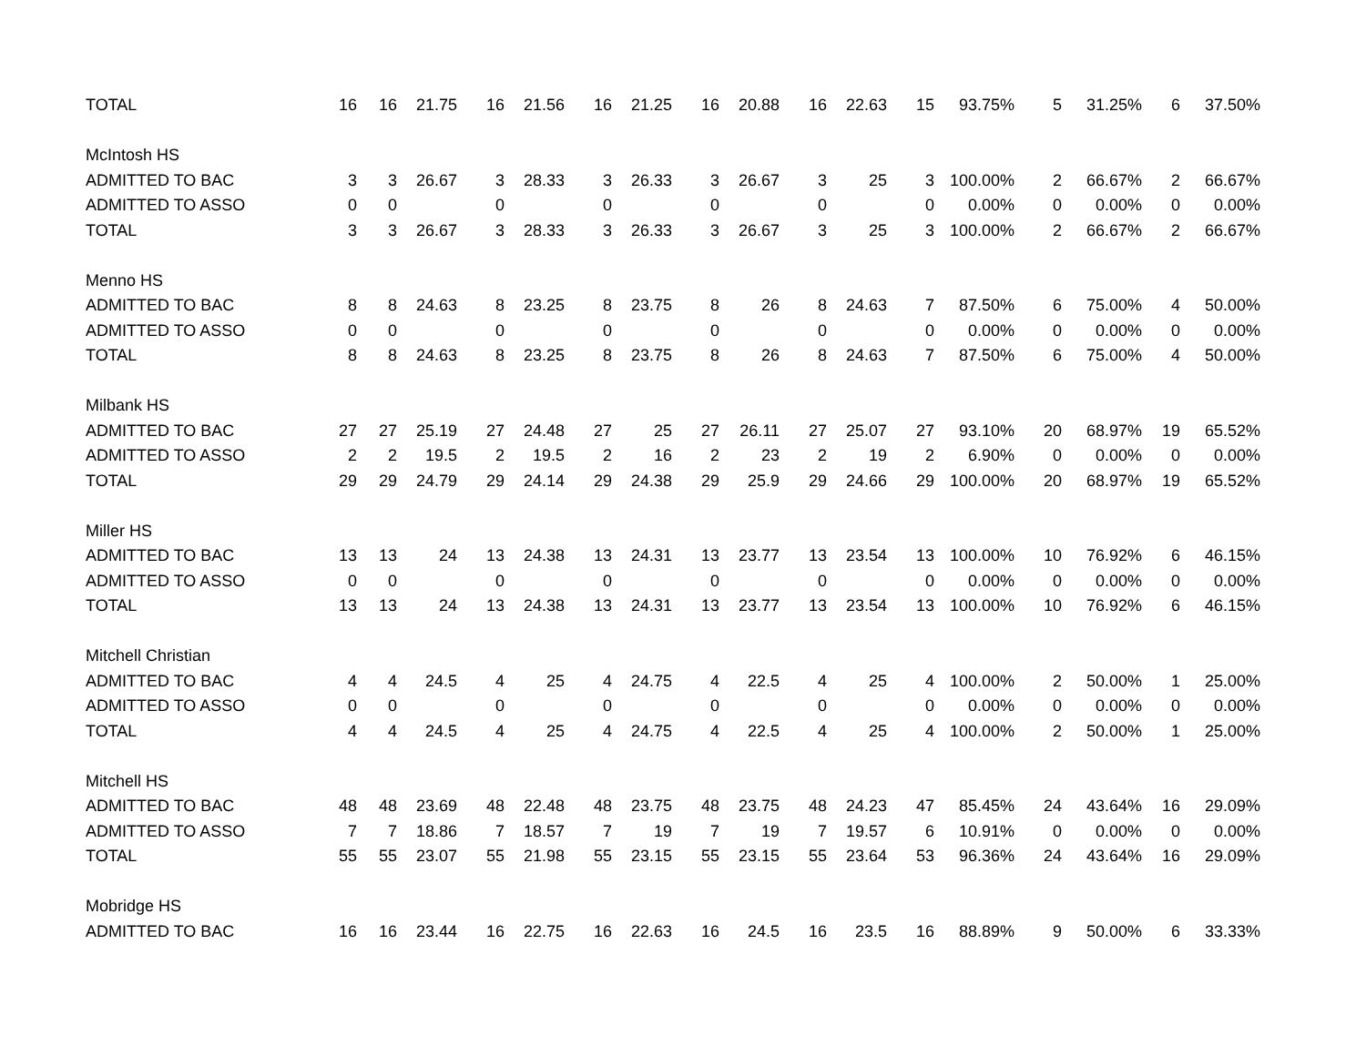| TOTAL | 16 | 16 | 21.75 | 16 | 21.56 | 16 | 21.25 | 16 | 20.88 | 16 | 22.63 | 15 | 93.75% | 5 | 31.25% | 6 | 37.50% |
| McIntosh HS | | | | | | | | | | | | | | | | | |
| ADMITTED TO BAC | 3 | 3 | 26.67 | 3 | 28.33 | 3 | 26.33 | 3 | 26.67 | 3 | 25 | 3 | 100.00% | 2 | 66.67% | 2 | 66.67% |
| ADMITTED TO ASSO | 0 | 0 | | 0 | | 0 | | 0 | | 0 | | 0 | 0.00% | 0 | 0.00% | 0 | 0.00% |
| TOTAL | 3 | 3 | 26.67 | 3 | 28.33 | 3 | 26.33 | 3 | 26.67 | 3 | 25 | 3 | 100.00% | 2 | 66.67% | 2 | 66.67% |
| Menno HS | | | | | | | | | | | | | | | | | |
| ADMITTED TO BAC | 8 | 8 | 24.63 | 8 | 23.25 | 8 | 23.75 | 8 | 26 | 8 | 24.63 | 7 | 87.50% | 6 | 75.00% | 4 | 50.00% |
| ADMITTED TO ASSO | 0 | 0 | | 0 | | 0 | | 0 | | 0 | | 0 | 0.00% | 0 | 0.00% | 0 | 0.00% |
| TOTAL | 8 | 8 | 24.63 | 8 | 23.25 | 8 | 23.75 | 8 | 26 | 8 | 24.63 | 7 | 87.50% | 6 | 75.00% | 4 | 50.00% |
| Milbank HS | | | | | | | | | | | | | | | | | |
| ADMITTED TO BAC | 27 | 27 | 25.19 | 27 | 24.48 | 27 | 25 | 27 | 26.11 | 27 | 25.07 | 27 | 93.10% | 20 | 68.97% | 19 | 65.52% |
| ADMITTED TO ASSO | 2 | 2 | 19.5 | 2 | 19.5 | 2 | 16 | 2 | 23 | 2 | 19 | 2 | 6.90% | 0 | 0.00% | 0 | 0.00% |
| TOTAL | 29 | 29 | 24.79 | 29 | 24.14 | 29 | 24.38 | 29 | 25.9 | 29 | 24.66 | 29 | 100.00% | 20 | 68.97% | 19 | 65.52% |
| Miller HS | | | | | | | | | | | | | | | | | |
| ADMITTED TO BAC | 13 | 13 | 24 | 13 | 24.38 | 13 | 24.31 | 13 | 23.77 | 13 | 23.54 | 13 | 100.00% | 10 | 76.92% | 6 | 46.15% |
| ADMITTED TO ASSO | 0 | 0 | | 0 | | 0 | | 0 | | 0 | | 0 | 0.00% | 0 | 0.00% | 0 | 0.00% |
| TOTAL | 13 | 13 | 24 | 13 | 24.38 | 13 | 24.31 | 13 | 23.77 | 13 | 23.54 | 13 | 100.00% | 10 | 76.92% | 6 | 46.15% |
| Mitchell Christian | | | | | | | | | | | | | | | | | |
| ADMITTED TO BAC | 4 | 4 | 24.5 | 4 | 25 | 4 | 24.75 | 4 | 22.5 | 4 | 25 | 4 | 100.00% | 2 | 50.00% | 1 | 25.00% |
| ADMITTED TO ASSO | 0 | 0 | | 0 | | 0 | | 0 | | 0 | | 0 | 0.00% | 0 | 0.00% | 0 | 0.00% |
| TOTAL | 4 | 4 | 24.5 | 4 | 25 | 4 | 24.75 | 4 | 22.5 | 4 | 25 | 4 | 100.00% | 2 | 50.00% | 1 | 25.00% |
| Mitchell HS | | | | | | | | | | | | | | | | | |
| ADMITTED TO BAC | 48 | 48 | 23.69 | 48 | 22.48 | 48 | 23.75 | 48 | 23.75 | 48 | 24.23 | 47 | 85.45% | 24 | 43.64% | 16 | 29.09% |
| ADMITTED TO ASSO | 7 | 7 | 18.86 | 7 | 18.57 | 7 | 19 | 7 | 19 | 7 | 19.57 | 6 | 10.91% | 0 | 0.00% | 0 | 0.00% |
| TOTAL | 55 | 55 | 23.07 | 55 | 21.98 | 55 | 23.15 | 55 | 23.15 | 55 | 23.64 | 53 | 96.36% | 24 | 43.64% | 16 | 29.09% |
| Mobridge HS | | | | | | | | | | | | | | | | | |
| ADMITTED TO BAC | 16 | 16 | 23.44 | 16 | 22.75 | 16 | 22.63 | 16 | 24.5 | 16 | 23.5 | 16 | 88.89% | 9 | 50.00% | 6 | 33.33% |